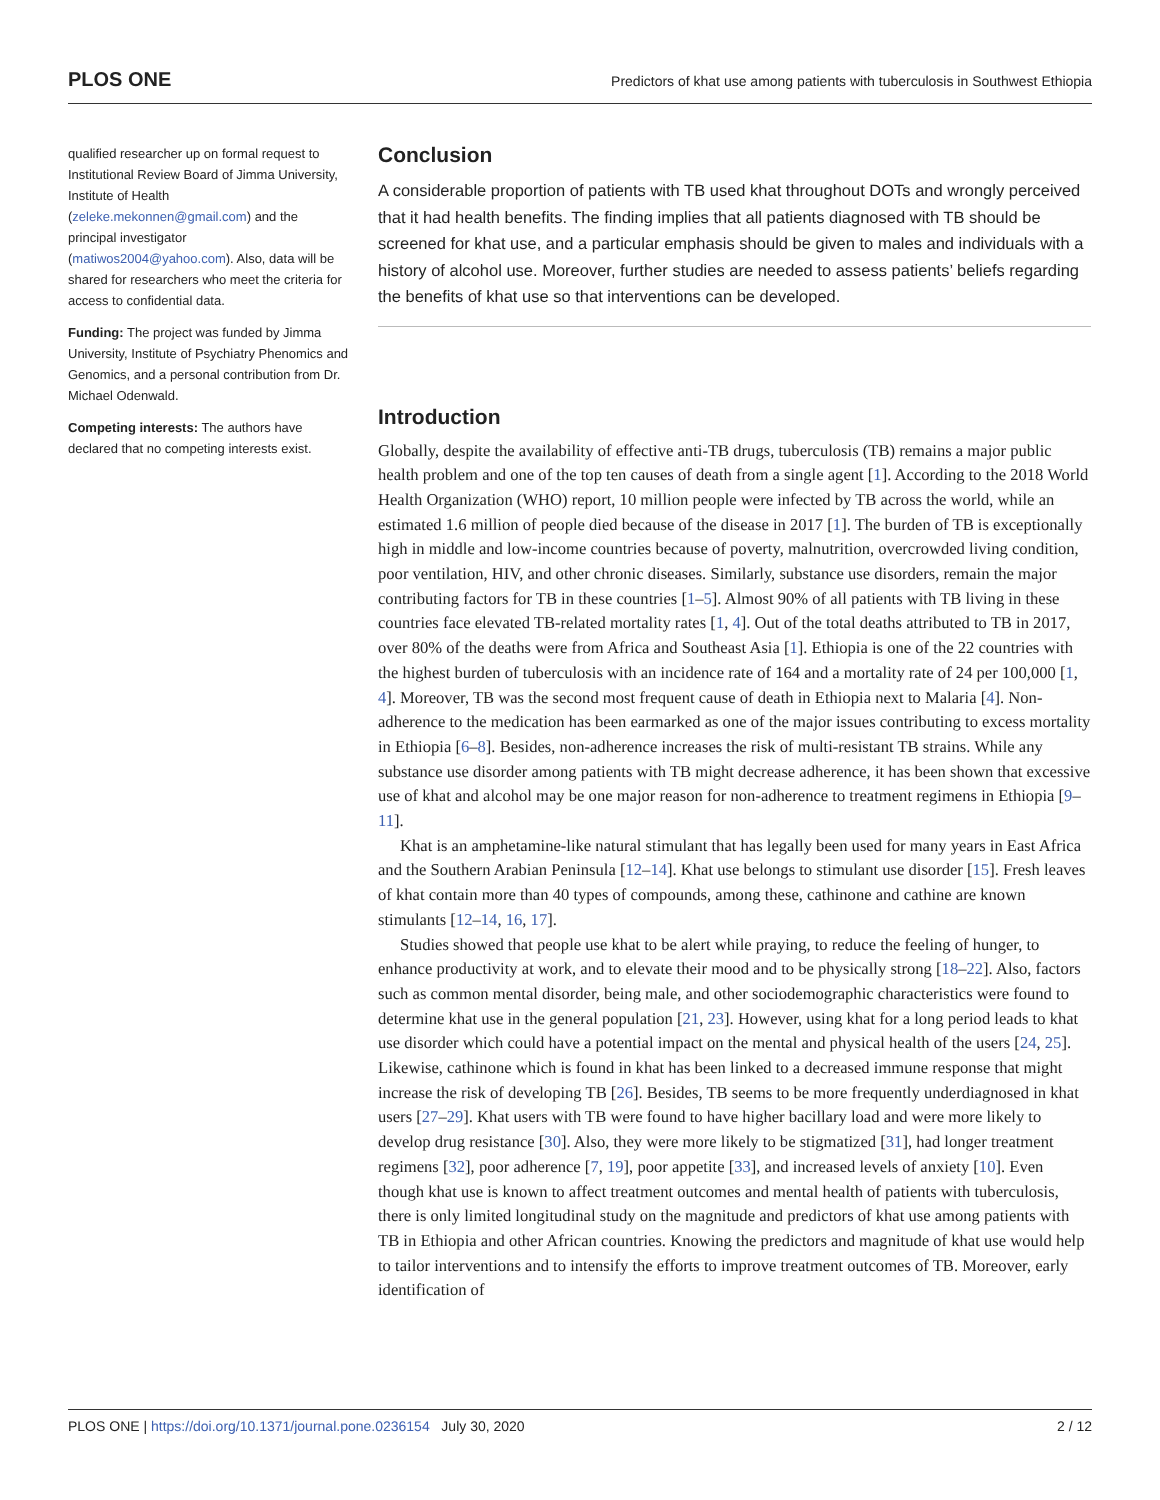PLOS ONE Predictors of khat use among patients with tuberculosis in Southwest Ethiopia
qualified researcher up on formal request to Institutional Review Board of Jimma University, Institute of Health (zeleke.mekonnen@gmail.com) and the principal investigator (matiwos2004@yahoo.com). Also, data will be shared for researchers who meet the criteria for access to confidential data.
Funding: The project was funded by Jimma University, Institute of Psychiatry Phenomics and Genomics, and a personal contribution from Dr. Michael Odenwald.
Competing interests: The authors have declared that no competing interests exist.
Conclusion
A considerable proportion of patients with TB used khat throughout DOTs and wrongly perceived that it had health benefits. The finding implies that all patients diagnosed with TB should be screened for khat use, and a particular emphasis should be given to males and individuals with a history of alcohol use. Moreover, further studies are needed to assess patients’ beliefs regarding the benefits of khat use so that interventions can be developed.
Introduction
Globally, despite the availability of effective anti-TB drugs, tuberculosis (TB) remains a major public health problem and one of the top ten causes of death from a single agent [1]. According to the 2018 World Health Organization (WHO) report, 10 million people were infected by TB across the world, while an estimated 1.6 million of people died because of the disease in 2017 [1]. The burden of TB is exceptionally high in middle and low-income countries because of poverty, malnutrition, overcrowded living condition, poor ventilation, HIV, and other chronic diseases. Similarly, substance use disorders, remain the major contributing factors for TB in these countries [1–5]. Almost 90% of all patients with TB living in these countries face elevated TB-related mortality rates [1, 4]. Out of the total deaths attributed to TB in 2017, over 80% of the deaths were from Africa and Southeast Asia [1]. Ethiopia is one of the 22 countries with the highest burden of tuberculosis with an incidence rate of 164 and a mortality rate of 24 per 100,000 [1, 4]. Moreover, TB was the second most frequent cause of death in Ethiopia next to Malaria [4]. Non-adherence to the medication has been earmarked as one of the major issues contributing to excess mortality in Ethiopia [6–8]. Besides, non-adherence increases the risk of multi-resistant TB strains. While any substance use disorder among patients with TB might decrease adherence, it has been shown that excessive use of khat and alcohol may be one major reason for non-adherence to treatment regimens in Ethiopia [9–11].
Khat is an amphetamine-like natural stimulant that has legally been used for many years in East Africa and the Southern Arabian Peninsula [12–14]. Khat use belongs to stimulant use disorder [15]. Fresh leaves of khat contain more than 40 types of compounds, among these, cathinone and cathine are known stimulants [12–14, 16, 17].
Studies showed that people use khat to be alert while praying, to reduce the feeling of hunger, to enhance productivity at work, and to elevate their mood and to be physically strong [18–22]. Also, factors such as common mental disorder, being male, and other sociodemographic characteristics were found to determine khat use in the general population [21, 23]. However, using khat for a long period leads to khat use disorder which could have a potential impact on the mental and physical health of the users [24, 25]. Likewise, cathinone which is found in khat has been linked to a decreased immune response that might increase the risk of developing TB [26]. Besides, TB seems to be more frequently underdiagnosed in khat users [27–29]. Khat users with TB were found to have higher bacillary load and were more likely to develop drug resistance [30]. Also, they were more likely to be stigmatized [31], had longer treatment regimens [32], poor adherence [7, 19], poor appetite [33], and increased levels of anxiety [10]. Even though khat use is known to affect treatment outcomes and mental health of patients with tuberculosis, there is only limited longitudinal study on the magnitude and predictors of khat use among patients with TB in Ethiopia and other African countries. Knowing the predictors and magnitude of khat use would help to tailor interventions and to intensify the efforts to improve treatment outcomes of TB. Moreover, early identification of
PLOS ONE | https://doi.org/10.1371/journal.pone.0236154 July 30, 2020 2 / 12